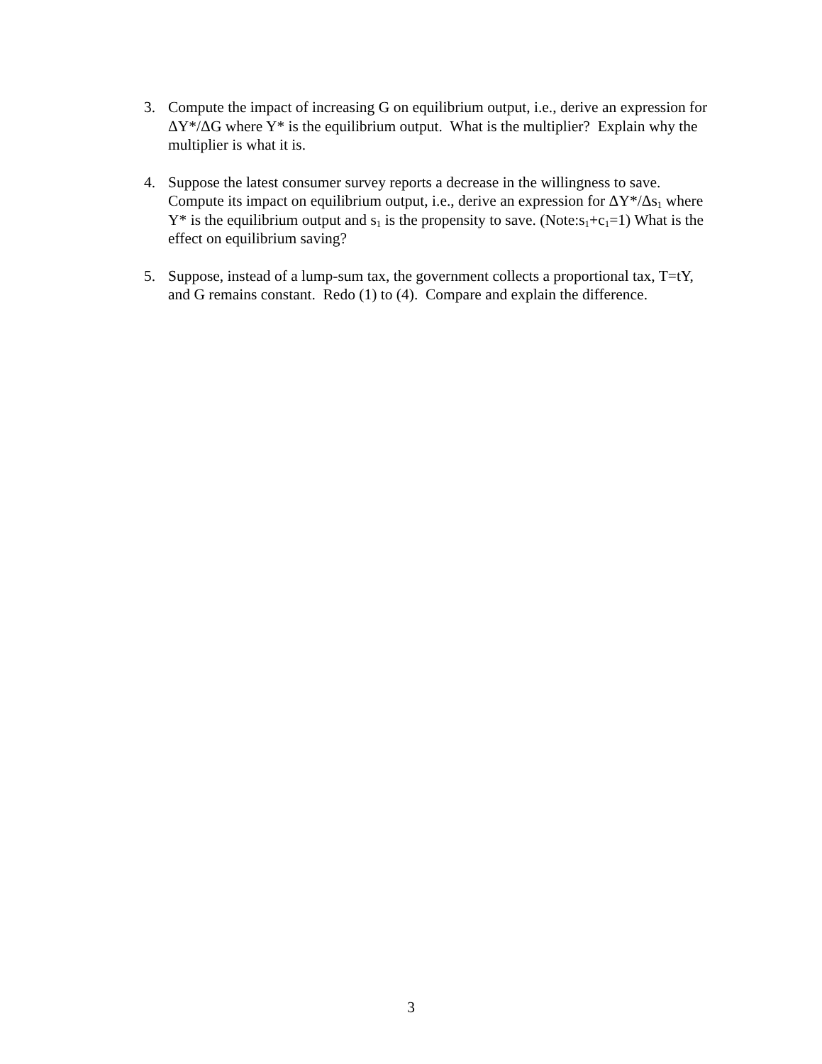3. Compute the impact of increasing G on equilibrium output, i.e., derive an expression for ΔY*/ΔG where Y* is the equilibrium output. What is the multiplier? Explain why the multiplier is what it is.
4. Suppose the latest consumer survey reports a decrease in the willingness to save. Compute its impact on equilibrium output, i.e., derive an expression for ΔY*/Δs<sub>1</sub> where Y* is the equilibrium output and s<sub>1</sub> is the propensity to save. (Note:s<sub>1</sub>+c<sub>1</sub>=1) What is the effect on equilibrium saving?
5. Suppose, instead of a lump-sum tax, the government collects a proportional tax, T=tY, and G remains constant. Redo (1) to (4). Compare and explain the difference.
3